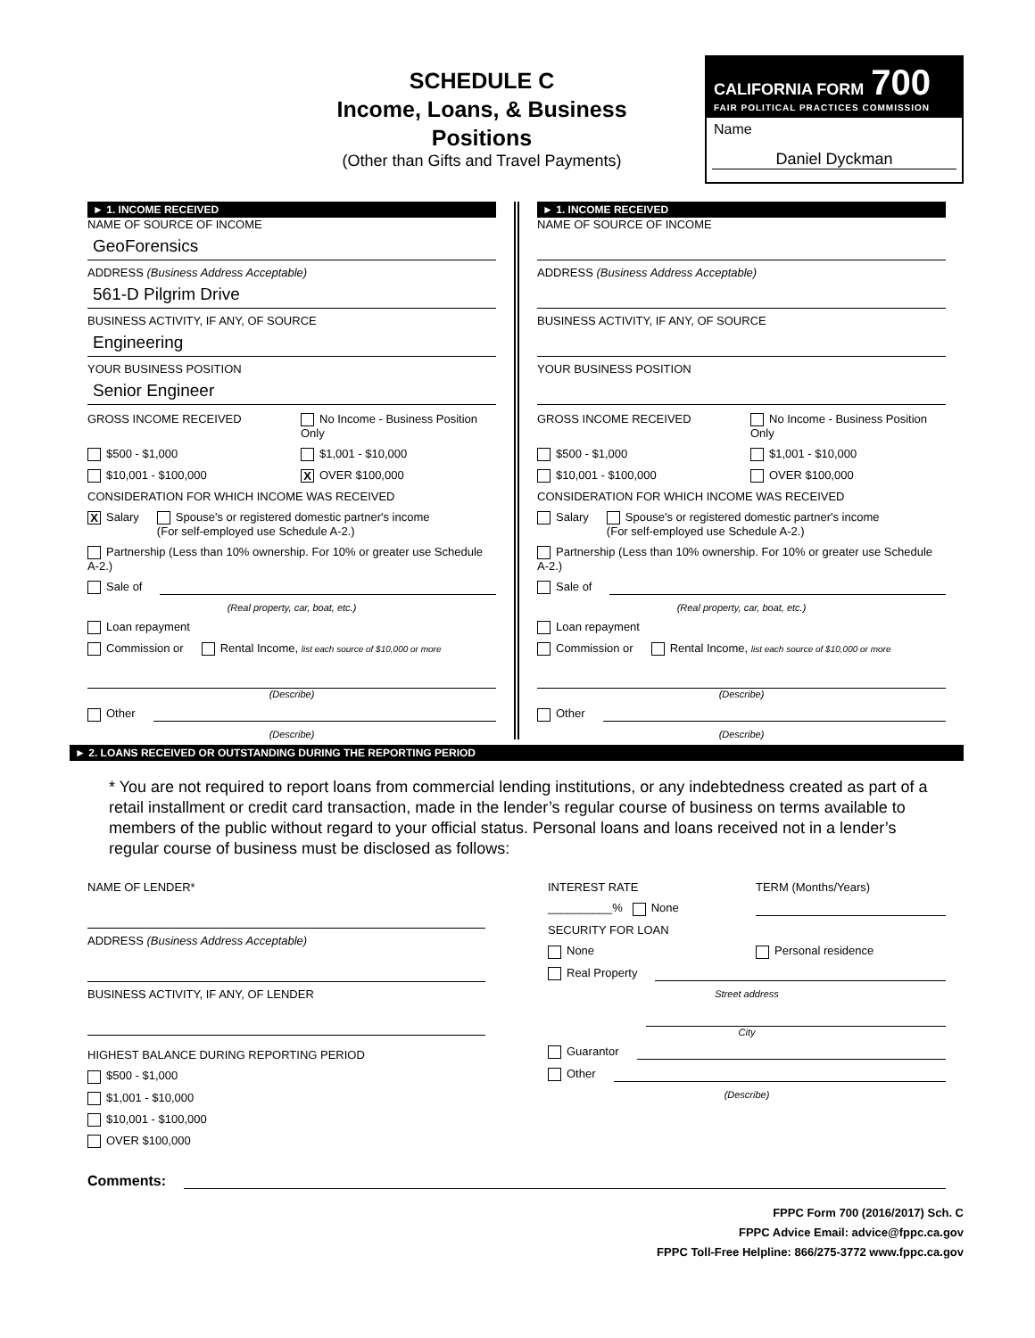SCHEDULE C
Income, Loans, & Business Positions
(Other than Gifts and Travel Payments)
CALIFORNIA FORM 700
FAIR POLITICAL PRACTICES COMMISSION
Name
Daniel Dyckman
► 1. INCOME RECEIVED
NAME OF SOURCE OF INCOME
GeoForensics
ADDRESS (Business Address Acceptable)
561-D Pilgrim Drive
BUSINESS ACTIVITY, IF ANY, OF SOURCE
Engineering
YOUR BUSINESS POSITION
Senior Engineer
GROSS INCOME RECEIVED No Income - Business Position Only
$500 - $1,000 $1,001 - $10,000
$10,001 - $100,000
X OVER $100,000
CONSIDERATION FOR WHICH INCOME WAS RECEIVED
X Salary Spouse's or registered domestic partner's income
(For self-employed use Schedule A-2.)
Partnership (Less than 10% ownership. For 10% or greater use Schedule A-2.)
Sale of
(Real property, car, boat, etc.)
Loan repayment
Commission or Rental Income, list each source of $10,000 or more
(Describe)
Other
(Describe)
► 1. INCOME RECEIVED
NAME OF SOURCE OF INCOME
ADDRESS (Business Address Acceptable)
BUSINESS ACTIVITY, IF ANY, OF SOURCE
YOUR BUSINESS POSITION
GROSS INCOME RECEIVED No Income - Business Position Only
$500 - $1,000 $1,001 - $10,000
$10,001 - $100,000 OVER $100,000
CONSIDERATION FOR WHICH INCOME WAS RECEIVED
Salary Spouse's or registered domestic partner's income
(For self-employed use Schedule A-2.)
Partnership (Less than 10% ownership. For 10% or greater use Schedule A-2.)
Sale of
(Real property, car, boat, etc.)
Loan repayment
Commission or Rental Income, list each source of $10,000 or more
(Describe)
Other
(Describe)
► 2. LOANS RECEIVED OR OUTSTANDING DURING THE REPORTING PERIOD
* You are not required to report loans from commercial lending institutions, or any indebtedness created as part of a retail installment or credit card transaction, made in the lender’s regular course of business on terms available to members of the public without regard to your official status. Personal loans and loans received not in a lender’s regular course of business must be disclosed as follows:
NAME OF LENDER*
ADDRESS (Business Address Acceptable)
BUSINESS ACTIVITY, IF ANY, OF LENDER
HIGHEST BALANCE DURING REPORTING PERIOD
$500 - $1,000
$1,001 - $10,000
$10,001 - $100,000
OVER $100,000
INTEREST RATE TERM (Months/Years)
__________% None
SECURITY FOR LOAN
None Personal residence
Real Property
Street address
City
Guarantor
Other
(Describe)
Comments:
FPPC Form 700 (2016/2017) Sch. C
FPPC Advice Email: advice@fppc.ca.gov
FPPC Toll-Free Helpline: 866/275-3772 www.fppc.ca.gov